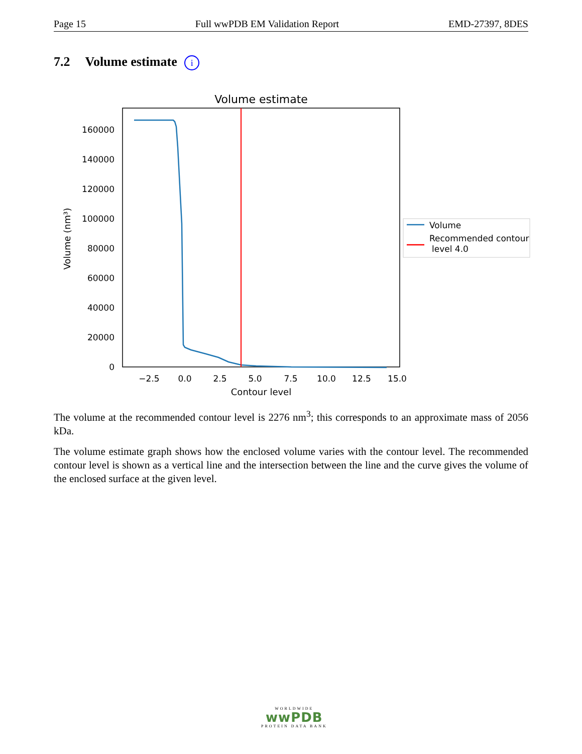Page 15 Full wwPDB EM Validation Report EMD-27397, 8DES
7.2 Volume estimate i
Volume estimate
0
20000
40000
60000
80000
100000
120000
140000
160000
−2.5
0.0
2.5
5.0
7.5
10.0
12.5
15.0
Contour level
Volume (nm³)
Volume
Recommended contour
level 4.0
The volume at the recommended contour level is 2276 nm<sup>3</sup>; this corresponds to an approximate mass of 2056 kDa.
The volume estimate graph shows how the enclosed volume varies with the contour level. The recommended contour level is shown as a vertical line and the intersection between the line and the curve gives the volume of the enclosed surface at the given level.
WORLDWIDE
wwPDB
PROTEIN DATA BANK